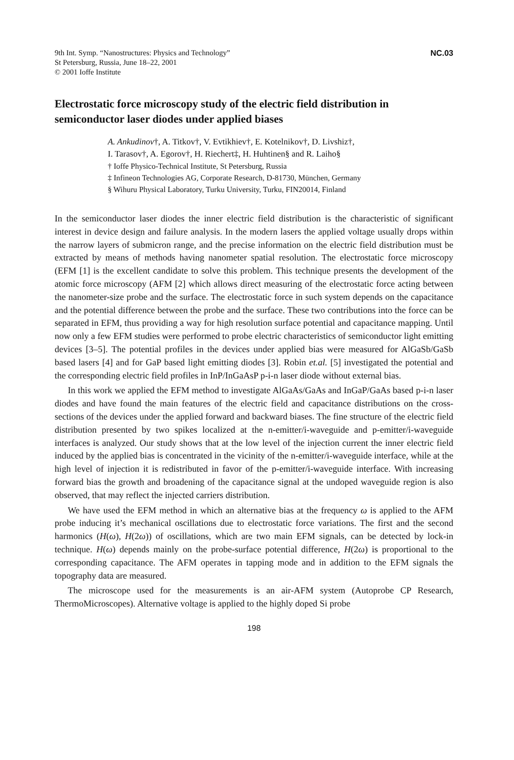9th Int. Symp. “Nanostructures: Physics and Technology”
St Petersburg, Russia, June 18–22, 2001
© 2001 Ioffe Institute
NC.03
Electrostatic force microscopy study of the electric field distribution in semiconductor laser diodes under applied biases
A. Ankudinov†, A. Titkov†, V. Evtikhiev†, E. Kotelnikov†, D. Livshiz†,
I. Tarasov†, A. Egorov†, H. Riechert‡, H. Huhtinen§ and R. Laiho§
† Ioffe Physico-Technical Institute, St Petersburg, Russia
‡ Infineon Technologies AG, Corporate Research, D-81730, München, Germany
§ Wihuru Physical Laboratory, Turku University, Turku, FIN20014, Finland
In the semiconductor laser diodes the inner electric field distribution is the characteristic of significant interest in device design and failure analysis. In the modern lasers the applied voltage usually drops within the narrow layers of submicron range, and the precise information on the electric field distribution must be extracted by means of methods having nanometer spatial resolution. The electrostatic force microscopy (EFM [1] is the excellent candidate to solve this problem. This technique presents the development of the atomic force microscopy (AFM [2] which allows direct measuring of the electrostatic force acting between the nanometer-size probe and the surface. The electrostatic force in such system depends on the capacitance and the potential difference between the probe and the surface. These two contributions into the force can be separated in EFM, thus providing a way for high resolution surface potential and capacitance mapping. Until now only a few EFM studies were performed to probe electric characteristics of semiconductor light emitting devices [3–5]. The potential profiles in the devices under applied bias were measured for AlGaSb/GaSb based lasers [4] and for GaP based light emitting diodes [3]. Robin et.al. [5] investigated the potential and the corresponding electric field profiles in InP/InGaAsP p-i-n laser diode without external bias.
In this work we applied the EFM method to investigate AlGaAs/GaAs and InGaP/GaAs based p-i-n laser diodes and have found the main features of the electric field and capacitance distributions on the cross-sections of the devices under the applied forward and backward biases. The fine structure of the electric field distribution presented by two spikes localized at the n-emitter/i-waveguide and p-emitter/i-waveguide interfaces is analyzed. Our study shows that at the low level of the injection current the inner electric field induced by the applied bias is concentrated in the vicinity of the n-emitter/i-waveguide interface, while at the high level of injection it is redistributed in favor of the p-emitter/i-waveguide interface. With increasing forward bias the growth and broadening of the capacitance signal at the undoped waveguide region is also observed, that may reflect the injected carriers distribution.
We have used the EFM method in which an alternative bias at the frequency ω is applied to the AFM probe inducing it’s mechanical oscillations due to electrostatic force variations. The first and the second harmonics (H(ω), H(2ω)) of oscillations, which are two main EFM signals, can be detected by lock-in technique. H(ω) depends mainly on the probe-surface potential difference, H(2ω) is proportional to the corresponding capacitance. The AFM operates in tapping mode and in addition to the EFM signals the topography data are measured.
The microscope used for the measurements is an air-AFM system (Autoprobe CP Research, ThermoMicroscopes). Alternative voltage is applied to the highly doped Si probe
198